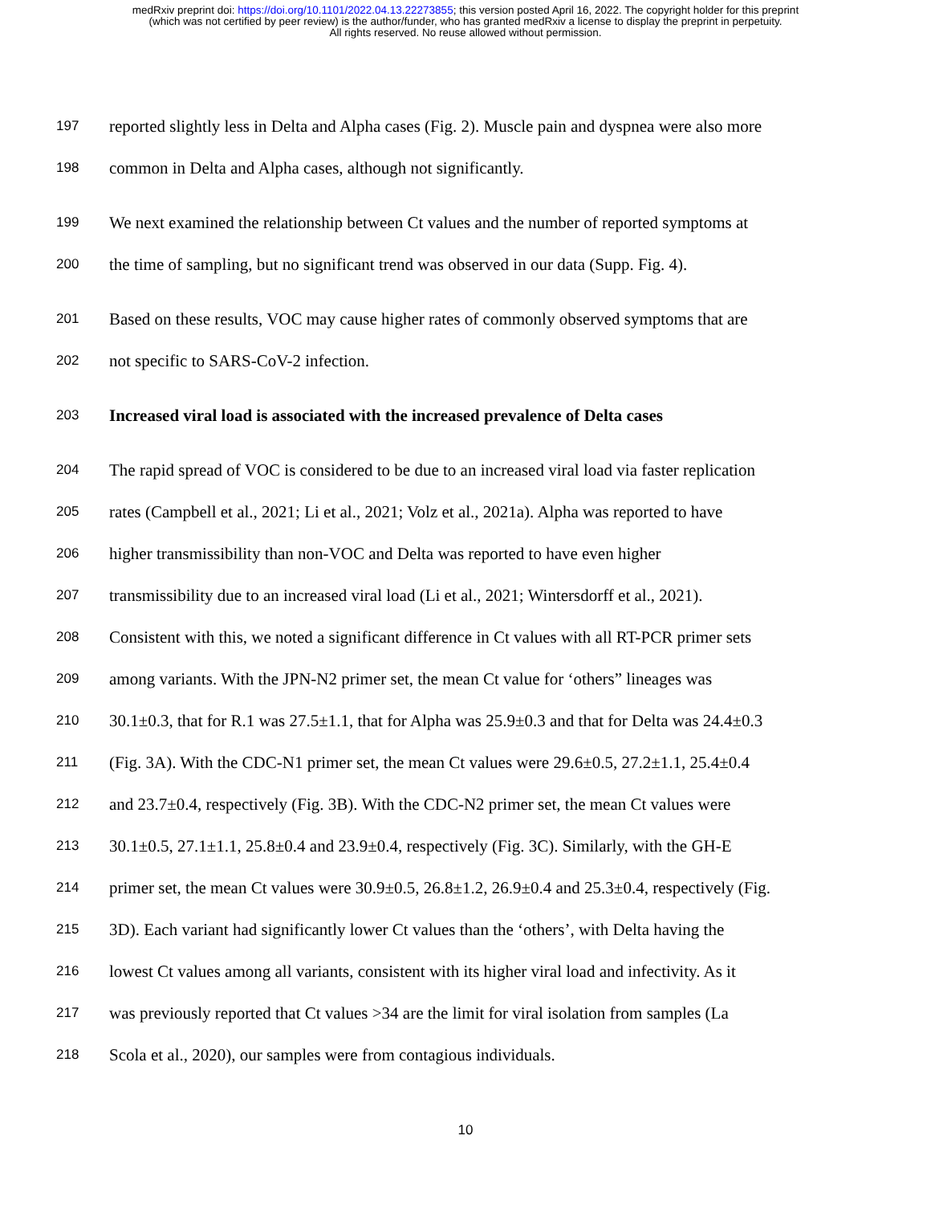medRxiv preprint doi: https://doi.org/10.1101/2022.04.13.22273855; this version posted April 16, 2022. The copyright holder for this preprint
(which was not certified by peer review) is the author/funder, who has granted medRxiv a license to display the preprint in perpetuity.
All rights reserved. No reuse allowed without permission.
197 reported slightly less in Delta and Alpha cases (Fig. 2). Muscle pain and dyspnea were also more
198 common in Delta and Alpha cases, although not significantly.
199 We next examined the relationship between Ct values and the number of reported symptoms at
200 the time of sampling, but no significant trend was observed in our data (Supp. Fig. 4).
201 Based on these results, VOC may cause higher rates of commonly observed symptoms that are
202 not specific to SARS-CoV-2 infection.
203 Increased viral load is associated with the increased prevalence of Delta cases
204 The rapid spread of VOC is considered to be due to an increased viral load via faster replication
205 rates (Campbell et al., 2021; Li et al., 2021; Volz et al., 2021a). Alpha was reported to have
206 higher transmissibility than non-VOC and Delta was reported to have even higher
207 transmissibility due to an increased viral load (Li et al., 2021; Wintersdorff et al., 2021).
208 Consistent with this, we noted a significant difference in Ct values with all RT-PCR primer sets
209 among variants. With the JPN-N2 primer set, the mean Ct value for ‘others” lineages was
210 30.1±0.3, that for R.1 was 27.5±1.1, that for Alpha was 25.9±0.3 and that for Delta was 24.4±0.3
211 (Fig. 3A). With the CDC-N1 primer set, the mean Ct values were 29.6±0.5, 27.2±1.1, 25.4±0.4
212 and 23.7±0.4, respectively (Fig. 3B). With the CDC-N2 primer set, the mean Ct values were
213 30.1±0.5, 27.1±1.1, 25.8±0.4 and 23.9±0.4, respectively (Fig. 3C). Similarly, with the GH-E
214 primer set, the mean Ct values were 30.9±0.5, 26.8±1.2, 26.9±0.4 and 25.3±0.4, respectively (Fig.
215 3D). Each variant had significantly lower Ct values than the ‘others’, with Delta having the
216 lowest Ct values among all variants, consistent with its higher viral load and infectivity. As it
217 was previously reported that Ct values >34 are the limit for viral isolation from samples (La
218 Scola et al., 2020), our samples were from contagious individuals.
10